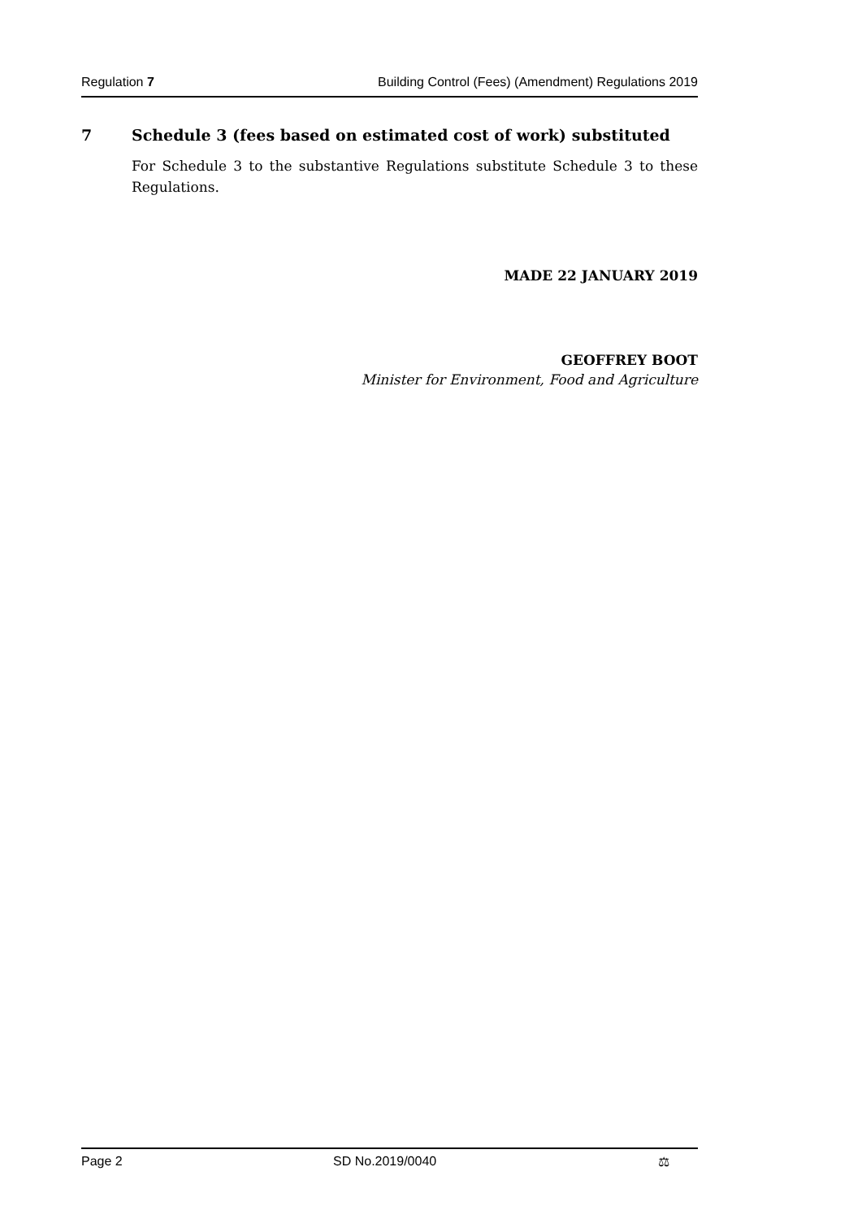Regulation 7 Building Control (Fees) (Amendment) Regulations 2019
7 Schedule 3 (fees based on estimated cost of work) substituted
For Schedule 3 to the substantive Regulations substitute Schedule 3 to these Regulations.
MADE 22 JANUARY 2019
GEOFFREY BOOT
Minister for Environment, Food and Agriculture
Page 2 SD No.2019/0040 ⚖